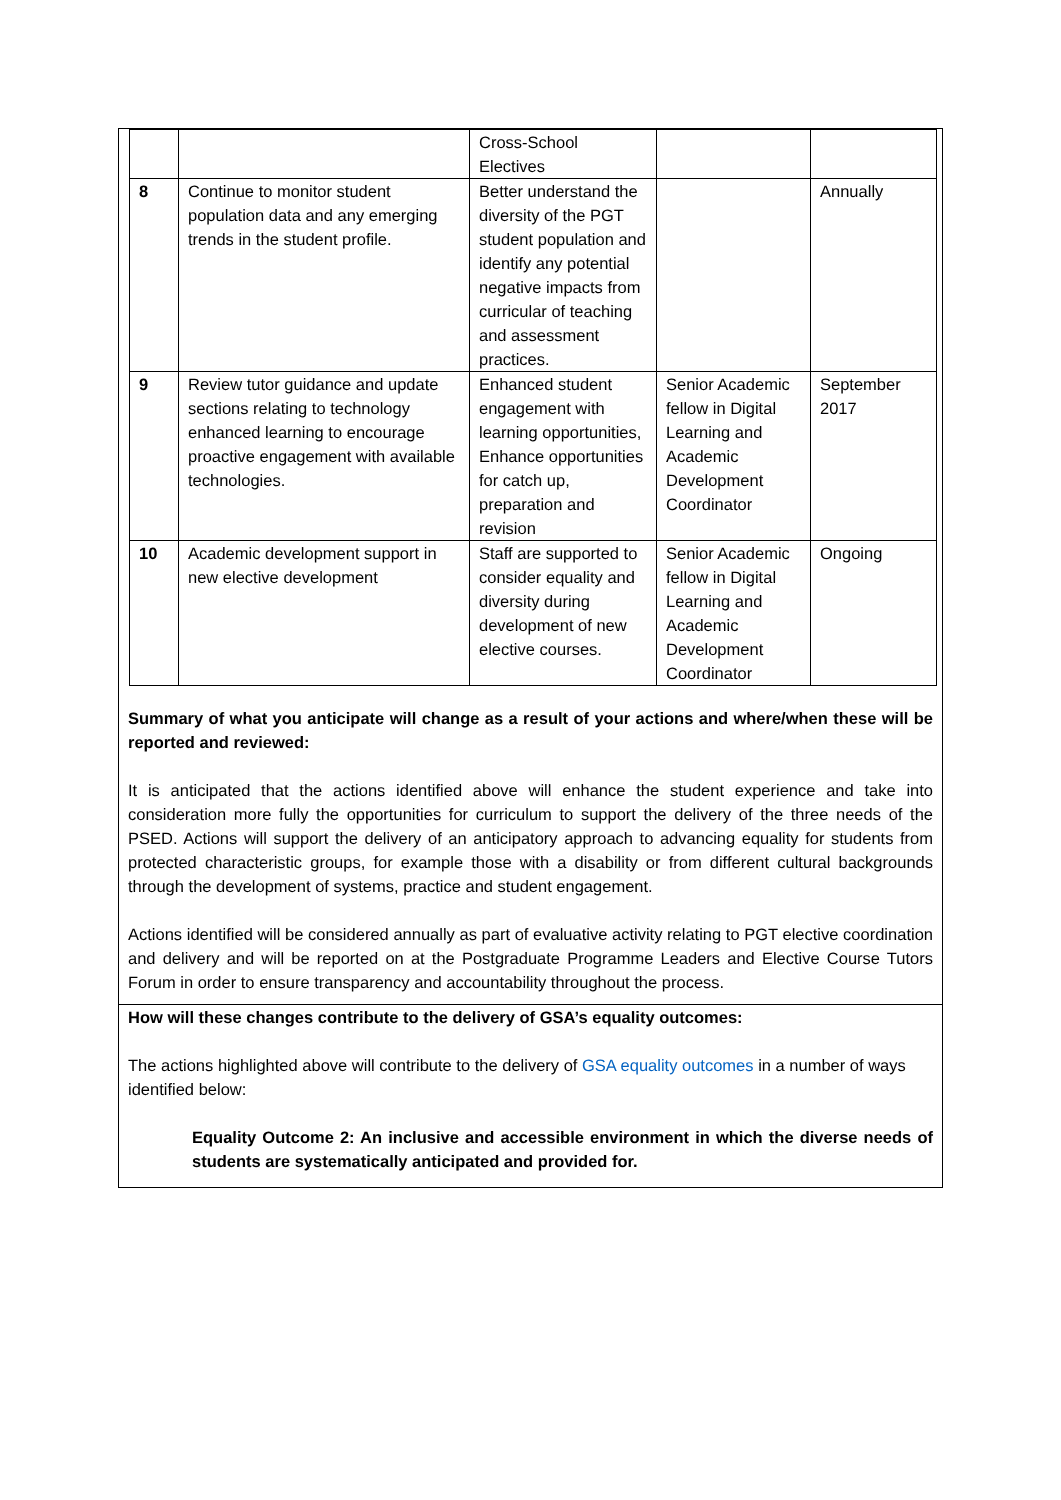| | | Cross-School Electives | | |
| 8 | Continue to monitor student population data and any emerging trends in the student profile. | Better understand the diversity of the PGT student population and identify any potential negative impacts from curricular of teaching and assessment practices. | | Annually |
| 9 | Review tutor guidance and update sections relating to technology enhanced learning to encourage proactive engagement with available technologies. | Enhanced student engagement with learning opportunities, Enhance opportunities for catch up, preparation and revision | Senior Academic fellow in Digital Learning and Academic Development Coordinator | September 2017 |
| 10 | Academic development support in new elective development | Staff are supported to consider equality and diversity during development of new elective courses. | Senior Academic fellow in Digital Learning and Academic Development Coordinator | Ongoing |
Summary of what you anticipate will change as a result of your actions and where/when these will be reported and reviewed:
It is anticipated that the actions identified above will enhance the student experience and take into consideration more fully the opportunities for curriculum to support the delivery of the three needs of the PSED. Actions will support the delivery of an anticipatory approach to advancing equality for students from protected characteristic groups, for example those with a disability or from different cultural backgrounds through the development of systems, practice and student engagement.
Actions identified will be considered annually as part of evaluative activity relating to PGT elective coordination and delivery and will be reported on at the Postgraduate Programme Leaders and Elective Course Tutors Forum in order to ensure transparency and accountability throughout the process.
How will these changes contribute to the delivery of GSA’s equality outcomes:
The actions highlighted above will contribute to the delivery of GSA equality outcomes in a number of ways identified below:
Equality Outcome 2: An inclusive and accessible environment in which the diverse needs of students are systematically anticipated and provided for.